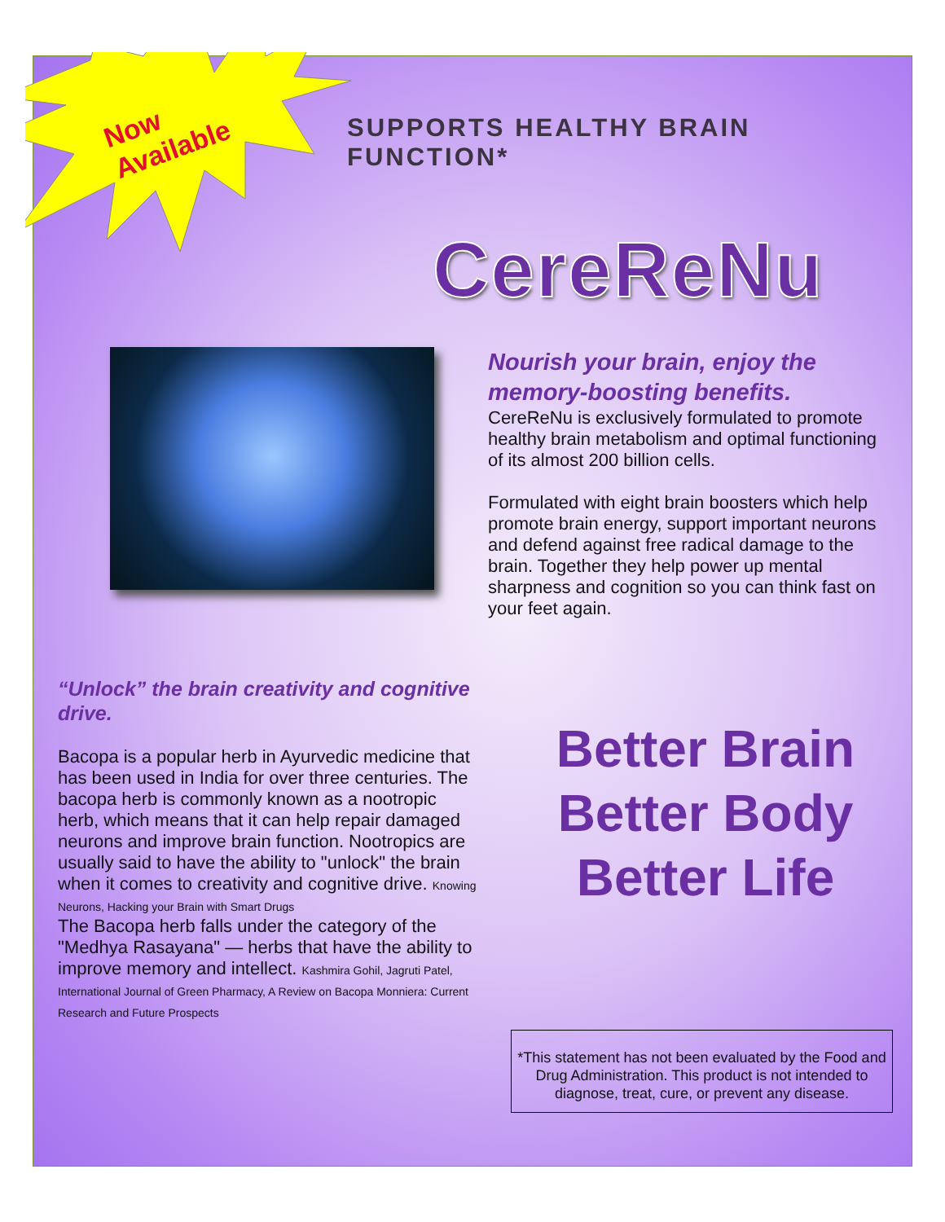Now
Available
SUPPORTS HEALTHY BRAIN FUNCTION*
CereReNu
Nourish your brain, enjoy the memory-boosting benefits.
CereReNu is exclusively formulated to promote healthy brain metabolism and optimal functioning of its almost 200 billion cells.
Formulated with eight brain boosters which help promote brain energy, support important neurons and defend against free radical damage to the brain. Together they help power up mental sharpness and cognition so you can think fast on your feet again.
“Unlock” the brain creativity and cognitive drive.
Bacopa is a popular herb in Ayurvedic medicine that has been used in India for over three centuries. The bacopa herb is commonly known as a nootropic herb, which means that it can help repair damaged neurons and improve brain function. Nootropics are usually said to have the ability to "unlock" the brain when it comes to creativity and cognitive drive. Knowing Neurons, Hacking your Brain with Smart Drugs
The Bacopa herb falls under the category of the "Medhya Rasayana" — herbs that have the ability to improve memory and intellect. Kashmira Gohil, Jagruti Patel, International Journal of Green Pharmacy, A Review on Bacopa Monniera: Current Research and Future Prospects
Better Brain
Better Body
Better Life
*This statement has not been evaluated by the Food and Drug Administration. This product is not intended to diagnose, treat, cure, or prevent any disease.